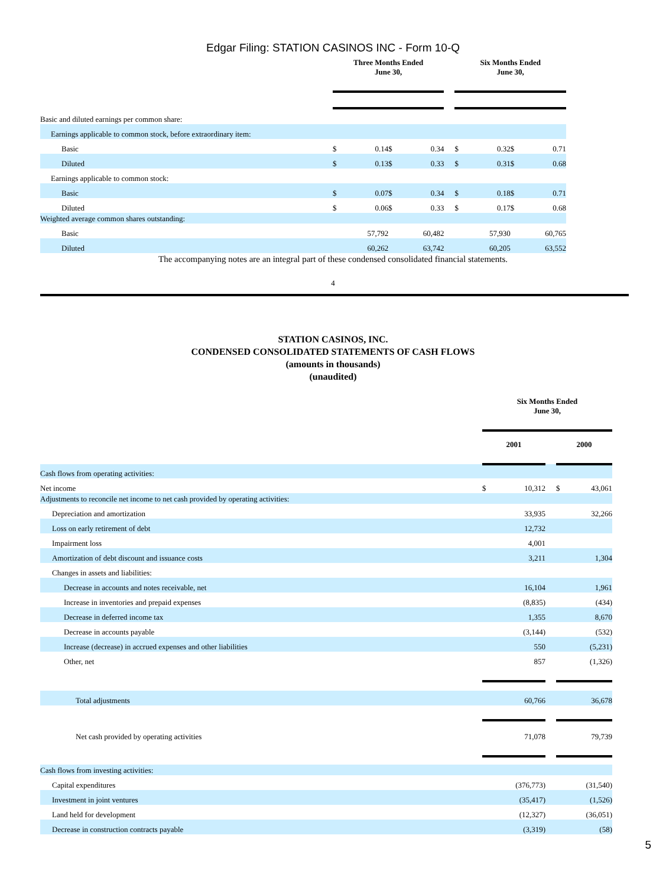Edgar Filing: STATION CASINOS INC - Form 10-Q
| | Three Months Ended June 30, | | | | | Six Months Ended June 30, | | | | |
| Basic and diluted earnings per common share: | | | | | | | | | | |
| Earnings applicable to common stock, before extraordinary item: | | | | | | | | | | |
| Basic | $ | 0.14 | $ | 0.34 | | $ | 0.32 | $ | 0.71 | |
| Diluted | $ | 0.13 | $ | 0.33 | | $ | 0.31 | $ | 0.68 | |
| Earnings applicable to common stock: | | | | | | | | | | |
| Basic | $ | 0.07 | $ | 0.34 | | $ | 0.18 | $ | 0.71 | |
| Diluted | $ | 0.06 | $ | 0.33 | | $ | 0.17 | $ | 0.68 | |
| Weighted average common shares outstanding: | | | | | | | | | | |
| Basic | | 57,792 | | 60,482 | | | 57,930 | | 60,765 | |
| Diluted | | 60,262 | | 63,742 | | | 60,205 | | 63,552 | |
The accompanying notes are an integral part of these condensed consolidated financial statements.
4
STATION CASINOS, INC.
CONDENSED CONSOLIDATED STATEMENTS OF CASH FLOWS
(amounts in thousands)
(unaudited)
| | Six Months Ended June 30, | | | | |
| | 2001 | | | 2000 | |
| Cash flows from operating activities: | | | | | |
| Net income | $ | 10,312 | | $ | 43,061 |
| Adjustments to reconcile net income to net cash provided by operating activities: | | | | | |
| Depreciation and amortization | | 33,935 | | | 32,266 |
| Loss on early retirement of debt | | 12,732 | | | |
| Impairment loss | | 4,001 | | | |
| Amortization of debt discount and issuance costs | | 3,211 | | | 1,304 |
| Changes in assets and liabilities: | | | | | |
| Decrease in accounts and notes receivable, net | | 16,104 | | | 1,961 |
| Increase in inventories and prepaid expenses | | (8,835) | | | (434) |
| Decrease in deferred income tax | | 1,355 | | | 8,670 |
| Decrease in accounts payable | | (3,144) | | | (532) |
| Increase (decrease) in accrued expenses and other liabilities | | 550 | | | (5,231) |
| Other, net | | 857 | | | (1,326) |
| Total adjustments | | 60,766 | | | 36,678 |
| Net cash provided by operating activities | | 71,078 | | | 79,739 |
| Cash flows from investing activities: | | | | | |
| Capital expenditures | | (376,773) | | | (31,540) |
| Investment in joint ventures | | (35,417) | | | (1,526) |
| Land held for development | | (12,327) | | | (36,051) |
| Decrease in construction contracts payable | | (3,319) | | | (58) |
5